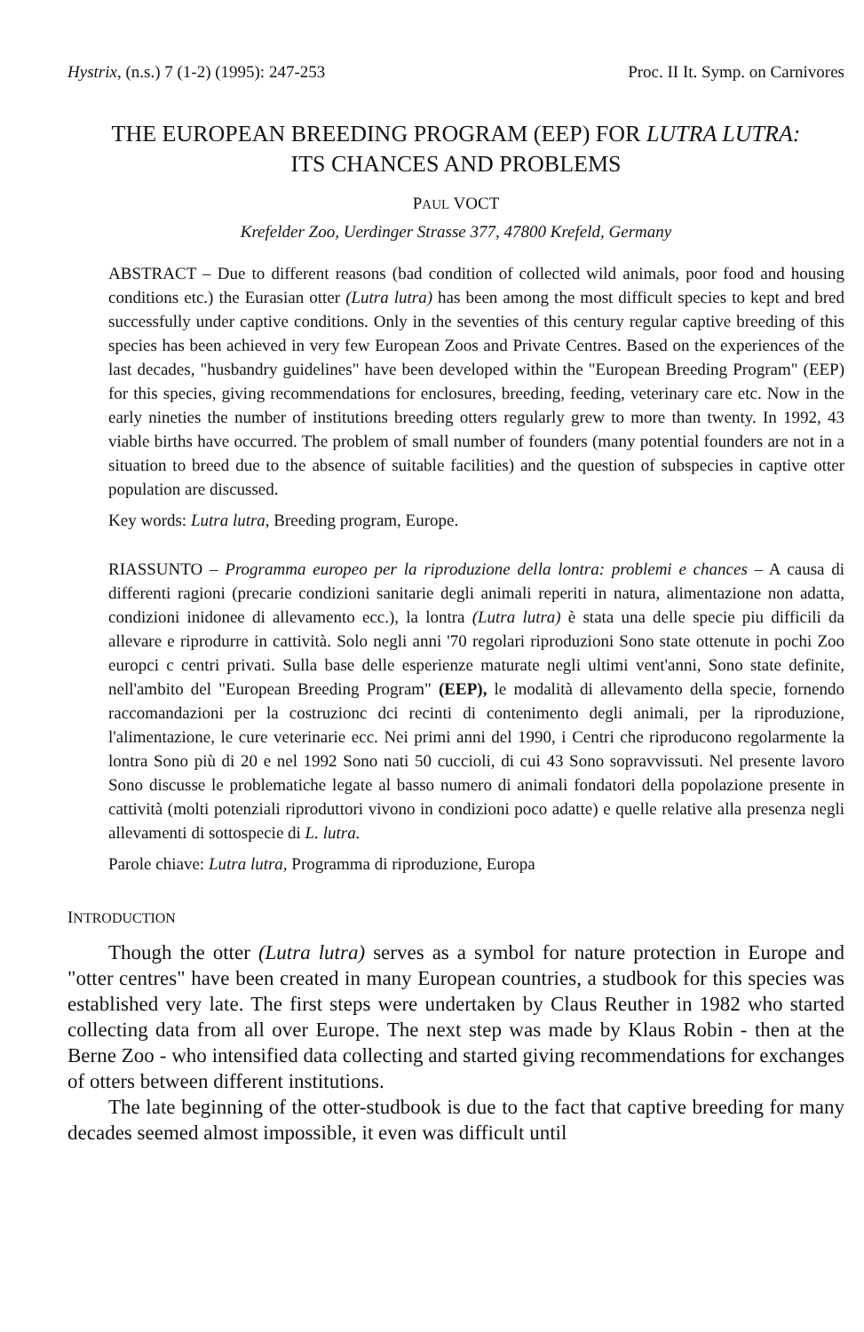Hystrix, (n.s.) 7 (1-2) (1995): 247-253 Proc. II It. Symp. on Carnivores
THE EUROPEAN BREEDING PROGRAM (EEP) FOR LUTRA LUTRA:
ITS CHANCES AND PROBLEMS
PAUL VOCT
Krefelder Zoo, Uerdinger Strasse 377, 47800 Krefeld, Germany
ABSTRACT – Due to different reasons (bad condition of collected wild animals, poor food and housing conditions etc.) the Eurasian otter (Lutra lutra) has been among the most difficult species to kept and bred successfully under captive conditions. Only in the seventies of this century regular captive breeding of this species has been achieved in very few European Zoos and Private Centres. Based on the experiences of the last decades, "husbandry guidelines" have been developed within the "European Breeding Program" (EEP) for this species, giving recommendations for enclosures, breeding, feeding, veterinary care etc. Now in the early nineties the number of institutions breeding otters regularly grew to more than twenty. In 1992, 43 viable births have occurred. The problem of small number of founders (many potential founders are not in a situation to breed due to the absence of suitable facilities) and the question of subspecies in captive otter population are discussed.
Key words: Lutra lutra, Breeding program, Europe.
RIASSUNTO – Programma europeo per la riproduzione della lontra: problemi e chances – A causa di differenti ragioni (precarie condizioni sanitarie degli animali reperiti in natura, alimentazione non adatta, condizioni inidonee di allevamento ecc.), la lontra (Lutra lutra) è stata una delle specie piu difficili da allevare e riprodurre in cattività. Solo negli anni '70 regolari riproduzioni Sono state ottenute in pochi Zoo europci c centri privati. Sulla base delle esperienze maturate negli ultimi vent'anni, Sono state definite, nell'ambito del "European Breeding Program" (EEP), le modalità di allevamento della specie, fornendo raccomandazioni per la costruzionc dci recinti di contenimento degli animali, per la riproduzione, l'alimentazione, le cure veterinarie ecc. Nei primi anni del 1990, i Centri che riproducono regolarmente la lontra Sono più di 20 e nel 1992 Sono nati 50 cuccioli, di cui 43 Sono sopravvissuti. Nel presente lavoro Sono discusse le problematiche legate al basso numero di animali fondatori della popolazione presente in cattività (molti potenziali riproduttori vivono in condizioni poco adatte) e quelle relative alla presenza negli allevamenti di sottospecie di L. lutra.
Parole chiave: Lutra lutra, Programma di riproduzione, Europa
INTRODUCTION
Though the otter (Lutra lutra) serves as a symbol for nature protection in Europe and "otter centres" have been created in many European countries, a studbook for this species was established very late. The first steps were undertaken by Claus Reuther in 1982 who started collecting data from all over Europe. The next step was made by Klaus Robin - then at the Berne Zoo - who intensified data collecting and started giving recommendations for exchanges of otters between different institutions.
The late beginning of the otter-studbook is due to the fact that captive breeding for many decades seemed almost impossible, it even was difficult until